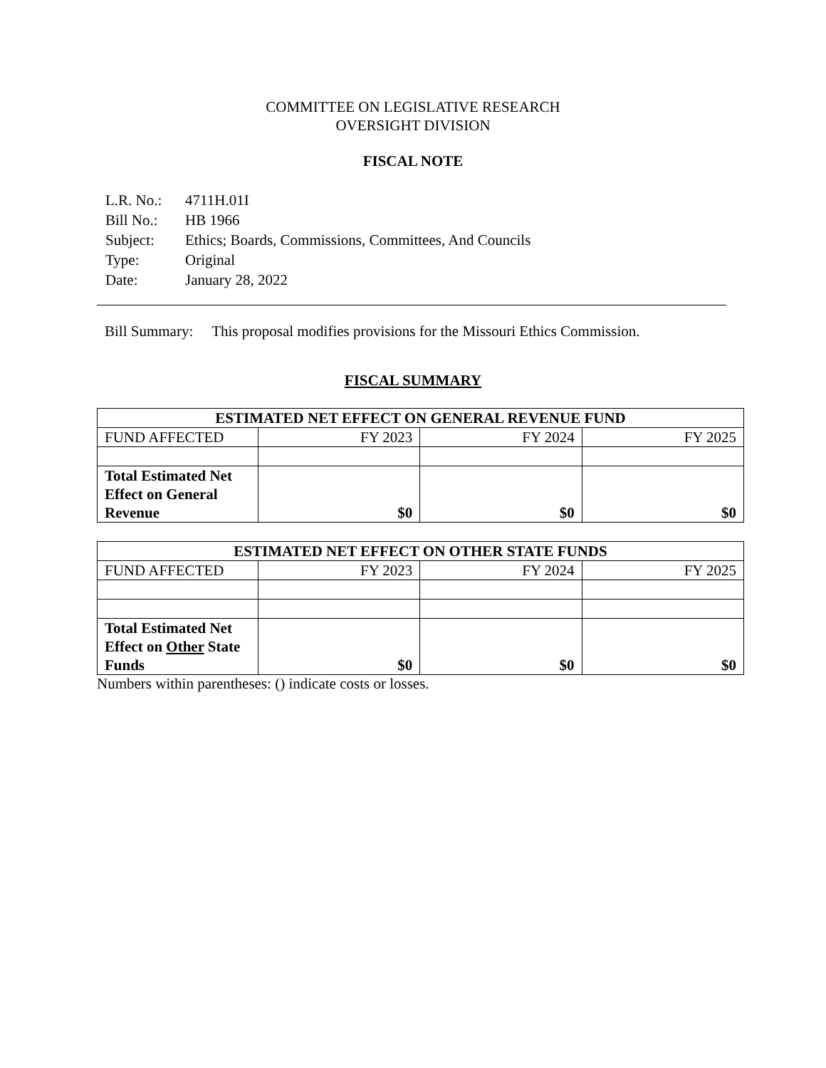COMMITTEE ON LEGISLATIVE RESEARCH
OVERSIGHT DIVISION
FISCAL NOTE
| L.R. No.: | 4711H.01I |
| Bill No.: | HB 1966 |
| Subject: | Ethics; Boards, Commissions, Committees, And Councils |
| Type: | Original |
| Date: | January 28, 2022 |
Bill Summary: This proposal modifies provisions for the Missouri Ethics Commission.
FISCAL SUMMARY
| ESTIMATED NET EFFECT ON GENERAL REVENUE FUND | | | |
| --- | --- | --- | --- |
| FUND AFFECTED | FY 2023 | FY 2024 | FY 2025 |
| Total Estimated Net Effect on General Revenue | $0 | $0 | $0 |
| ESTIMATED NET EFFECT ON OTHER STATE FUNDS | | | |
| --- | --- | --- | --- |
| FUND AFFECTED | FY 2023 | FY 2024 | FY 2025 |
| Total Estimated Net Effect on Other State Funds | $0 | $0 | $0 |
Numbers within parentheses: () indicate costs or losses.